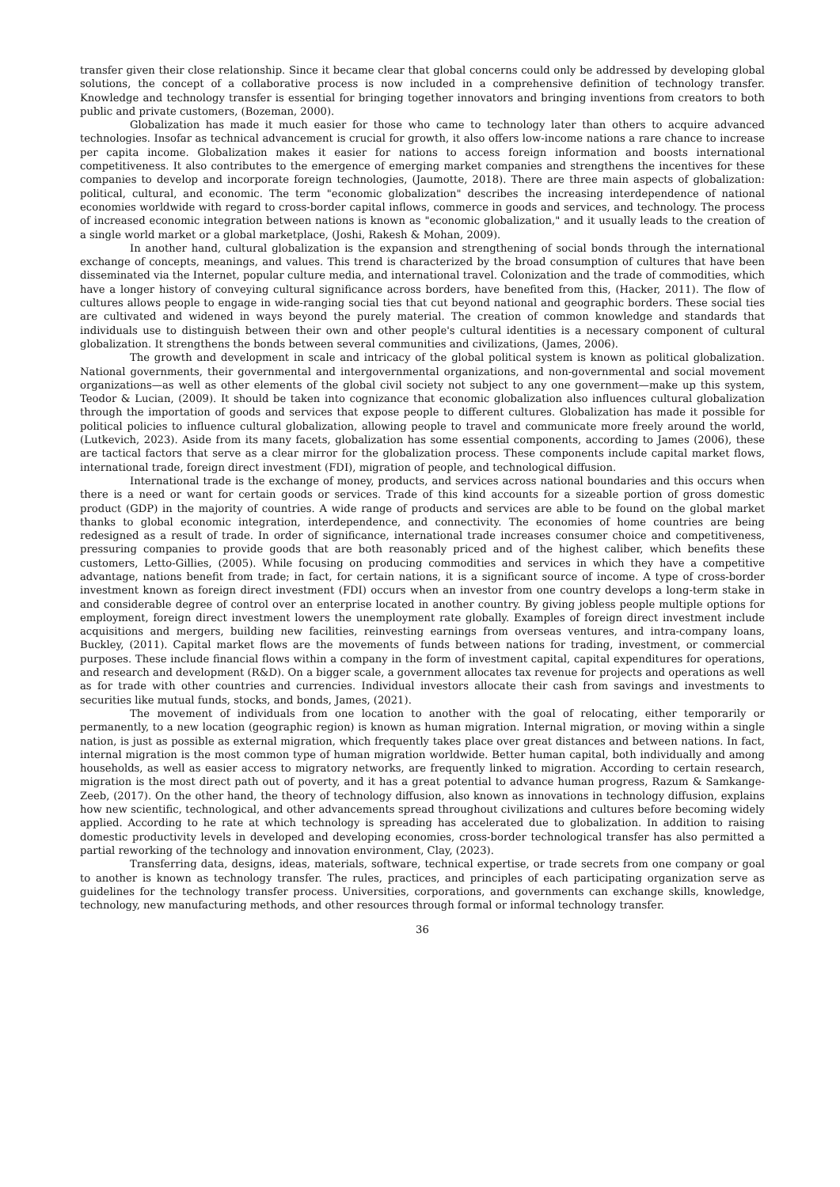transfer given their close relationship. Since it became clear that global concerns could only be addressed by developing global solutions, the concept of a collaborative process is now included in a comprehensive definition of technology transfer. Knowledge and technology transfer is essential for bringing together innovators and bringing inventions from creators to both public and private customers, (Bozeman, 2000).
Globalization has made it much easier for those who came to technology later than others to acquire advanced technologies. Insofar as technical advancement is crucial for growth, it also offers low-income nations a rare chance to increase per capita income. Globalization makes it easier for nations to access foreign information and boosts international competitiveness. It also contributes to the emergence of emerging market companies and strengthens the incentives for these companies to develop and incorporate foreign technologies, (Jaumotte, 2018). There are three main aspects of globalization: political, cultural, and economic. The term "economic globalization" describes the increasing interdependence of national economies worldwide with regard to cross-border capital inflows, commerce in goods and services, and technology. The process of increased economic integration between nations is known as "economic globalization," and it usually leads to the creation of a single world market or a global marketplace, (Joshi, Rakesh & Mohan, 2009).
In another hand, cultural globalization is the expansion and strengthening of social bonds through the international exchange of concepts, meanings, and values. This trend is characterized by the broad consumption of cultures that have been disseminated via the Internet, popular culture media, and international travel. Colonization and the trade of commodities, which have a longer history of conveying cultural significance across borders, have benefited from this, (Hacker, 2011). The flow of cultures allows people to engage in wide-ranging social ties that cut beyond national and geographic borders. These social ties are cultivated and widened in ways beyond the purely material. The creation of common knowledge and standards that individuals use to distinguish between their own and other people's cultural identities is a necessary component of cultural globalization. It strengthens the bonds between several communities and civilizations, (James, 2006).
The growth and development in scale and intricacy of the global political system is known as political globalization. National governments, their governmental and intergovernmental organizations, and non-governmental and social movement organizations—as well as other elements of the global civil society not subject to any one government—make up this system, Teodor & Lucian, (2009). It should be taken into cognizance that economic globalization also influences cultural globalization through the importation of goods and services that expose people to different cultures. Globalization has made it possible for political policies to influence cultural globalization, allowing people to travel and communicate more freely around the world, (Lutkevich, 2023). Aside from its many facets, globalization has some essential components, according to James (2006), these are tactical factors that serve as a clear mirror for the globalization process. These components include capital market flows, international trade, foreign direct investment (FDI), migration of people, and technological diffusion.
International trade is the exchange of money, products, and services across national boundaries and this occurs when there is a need or want for certain goods or services. Trade of this kind accounts for a sizeable portion of gross domestic product (GDP) in the majority of countries. A wide range of products and services are able to be found on the global market thanks to global economic integration, interdependence, and connectivity. The economies of home countries are being redesigned as a result of trade. In order of significance, international trade increases consumer choice and competitiveness, pressuring companies to provide goods that are both reasonably priced and of the highest caliber, which benefits these customers, Letto-Gillies, (2005). While focusing on producing commodities and services in which they have a competitive advantage, nations benefit from trade; in fact, for certain nations, it is a significant source of income. A type of cross-border investment known as foreign direct investment (FDI) occurs when an investor from one country develops a long-term stake in and considerable degree of control over an enterprise located in another country. By giving jobless people multiple options for employment, foreign direct investment lowers the unemployment rate globally. Examples of foreign direct investment include acquisitions and mergers, building new facilities, reinvesting earnings from overseas ventures, and intra-company loans, Buckley, (2011). Capital market flows are the movements of funds between nations for trading, investment, or commercial purposes. These include financial flows within a company in the form of investment capital, capital expenditures for operations, and research and development (R&D). On a bigger scale, a government allocates tax revenue for projects and operations as well as for trade with other countries and currencies. Individual investors allocate their cash from savings and investments to securities like mutual funds, stocks, and bonds, James, (2021).
The movement of individuals from one location to another with the goal of relocating, either temporarily or permanently, to a new location (geographic region) is known as human migration. Internal migration, or moving within a single nation, is just as possible as external migration, which frequently takes place over great distances and between nations. In fact, internal migration is the most common type of human migration worldwide. Better human capital, both individually and among households, as well as easier access to migratory networks, are frequently linked to migration. According to certain research, migration is the most direct path out of poverty, and it has a great potential to advance human progress, Razum & Samkange-Zeeb, (2017). On the other hand, the theory of technology diffusion, also known as innovations in technology diffusion, explains how new scientific, technological, and other advancements spread throughout civilizations and cultures before becoming widely applied. According to he rate at which technology is spreading has accelerated due to globalization. In addition to raising domestic productivity levels in developed and developing economies, cross-border technological transfer has also permitted a partial reworking of the technology and innovation environment, Clay, (2023).
Transferring data, designs, ideas, materials, software, technical expertise, or trade secrets from one company or goal to another is known as technology transfer. The rules, practices, and principles of each participating organization serve as guidelines for the technology transfer process. Universities, corporations, and governments can exchange skills, knowledge, technology, new manufacturing methods, and other resources through formal or informal technology transfer.
36